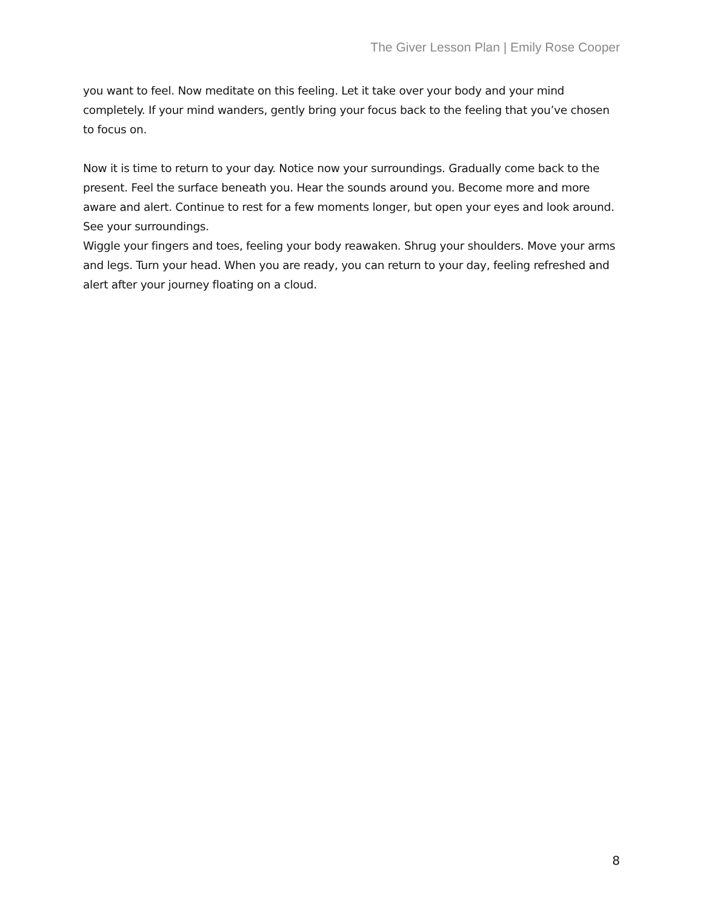The Giver Lesson Plan | Emily Rose Cooper
you want to feel. Now meditate on this feeling. Let it take over your body and your mind completely. If your mind wanders, gently bring your focus back to the feeling that you’ve chosen to focus on.
Now it is time to return to your day. Notice now your surroundings. Gradually come back to the present. Feel the surface beneath you. Hear the sounds around you. Become more and more aware and alert. Continue to rest for a few moments longer, but open your eyes and look around. See your surroundings.
Wiggle your fingers and toes, feeling your body reawaken. Shrug your shoulders. Move your arms and legs. Turn your head. When you are ready, you can return to your day, feeling refreshed and alert after your journey floating on a cloud.
8